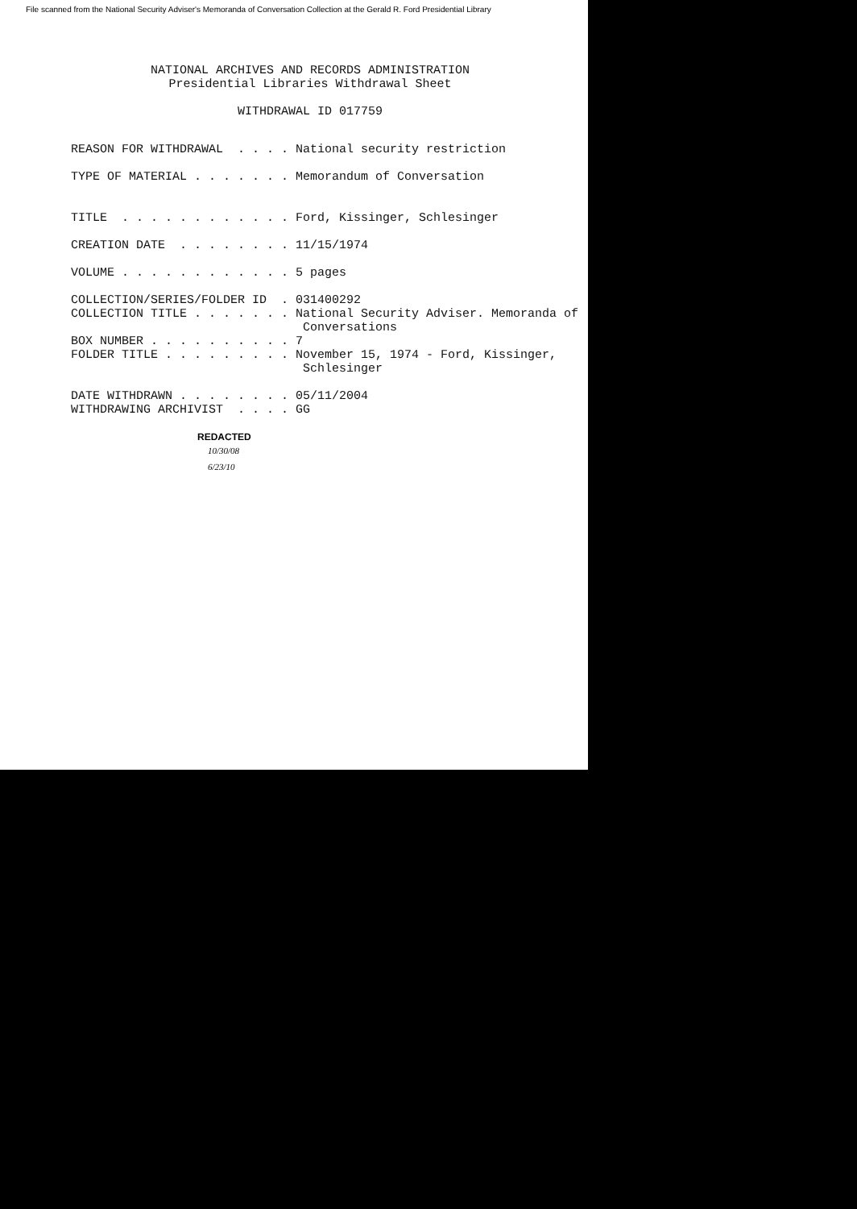File scanned from the National Security Adviser's Memoranda of Conversation Collection at the Gerald R. Ford Presidential Library
NATIONAL ARCHIVES AND RECORDS ADMINISTRATION Presidential Libraries Withdrawal Sheet WITHDRAWAL ID 017759
REASON FOR WITHDRAWAL . . . . National security restriction TYPE OF MATERIAL . . . . . . . Memorandum of Conversation TITLE . . . . . . . . . . . . Ford, Kissinger, Schlesinger CREATION DATE . . . . . . . . 11/15/1974 VOLUME . . . . . . . . . . . . 5 pages COLLECTION/SERIES/FOLDER ID . 031400292 COLLECTION TITLE . . . . . . . National Security Adviser. Memoranda of Conversations BOX NUMBER . . . . . . . . . . 7 FOLDER TITLE . . . . . . . . . November 15, 1974 - Ford, Kissinger, Schlesinger DATE WITHDRAWN . . . . . . . . 05/11/2004 WITHDRAWING ARCHIVIST . . . . GG
REDACTED
10/30/08
6/23/10